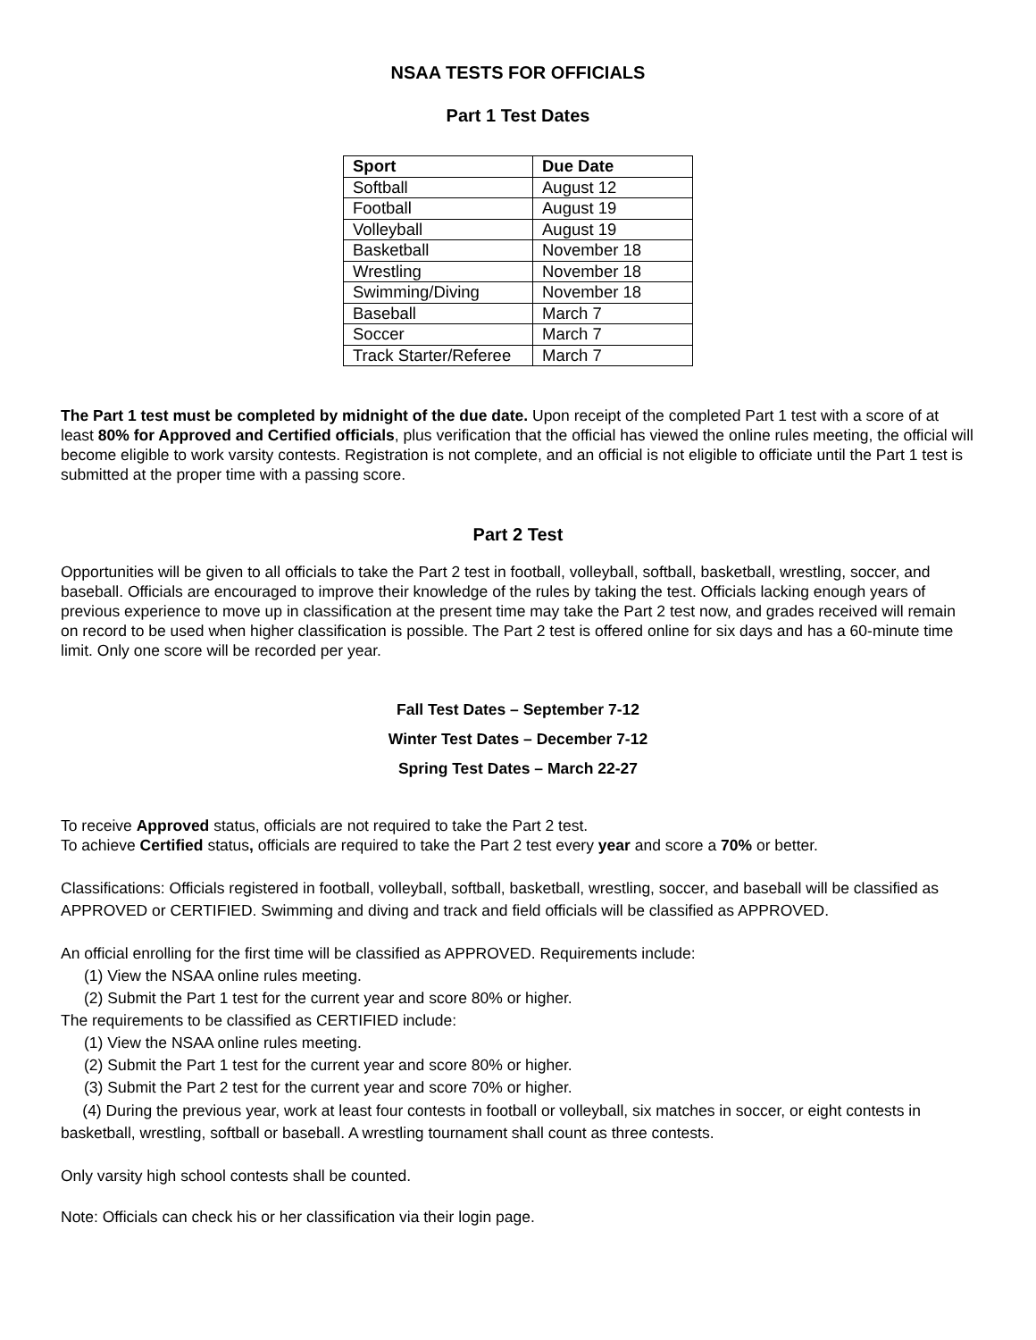NSAA TESTS FOR OFFICIALS
Part 1 Test Dates
| Sport | Due Date |
| --- | --- |
| Softball | August 12 |
| Football | August 19 |
| Volleyball | August 19 |
| Basketball | November 18 |
| Wrestling | November 18 |
| Swimming/Diving | November 18 |
| Baseball | March 7 |
| Soccer | March 7 |
| Track Starter/Referee | March 7 |
The Part 1 test must be completed by midnight of the due date. Upon receipt of the completed Part 1 test with a score of at least 80% for Approved and Certified officials, plus verification that the official has viewed the online rules meeting, the official will become eligible to work varsity contests. Registration is not complete, and an official is not eligible to officiate until the Part 1 test is submitted at the proper time with a passing score.
Part 2 Test
Opportunities will be given to all officials to take the Part 2 test in football, volleyball, softball, basketball, wrestling, soccer, and baseball. Officials are encouraged to improve their knowledge of the rules by taking the test. Officials lacking enough years of previous experience to move up in classification at the present time may take the Part 2 test now, and grades received will remain on record to be used when higher classification is possible. The Part 2 test is offered online for six days and has a 60-minute time limit. Only one score will be recorded per year.
Fall Test Dates – September 7-12
Winter Test Dates – December 7-12
Spring Test Dates – March 22-27
To receive Approved status, officials are not required to take the Part 2 test.
To achieve Certified status, officials are required to take the Part 2 test every year and score a 70% or better.
Classifications: Officials registered in football, volleyball, softball, basketball, wrestling, soccer, and baseball will be classified as APPROVED or CERTIFIED. Swimming and diving and track and field officials will be classified as APPROVED.
An official enrolling for the first time will be classified as APPROVED. Requirements include:
(1) View the NSAA online rules meeting.
(2) Submit the Part 1 test for the current year and score 80% or higher.
The requirements to be classified as CERTIFIED include:
(1) View the NSAA online rules meeting.
(2) Submit the Part 1 test for the current year and score 80% or higher.
(3) Submit the Part 2 test for the current year and score 70% or higher.
(4) During the previous year, work at least four contests in football or volleyball, six matches in soccer, or eight contests in basketball, wrestling, softball or baseball. A wrestling tournament shall count as three contests.
Only varsity high school contests shall be counted.
Note: Officials can check his or her classification via their login page.